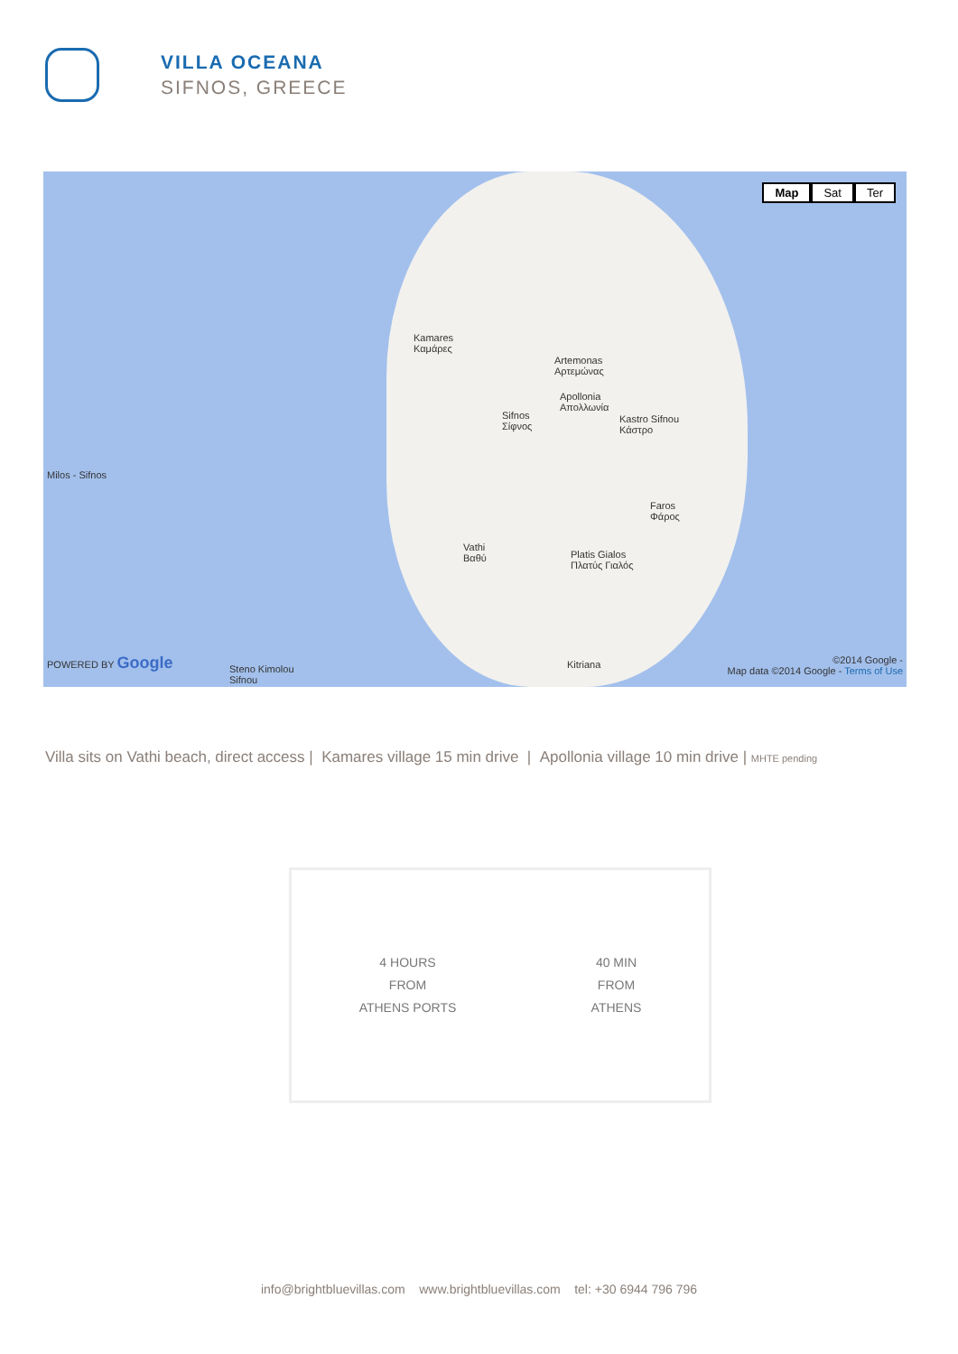VILLA OCEANA
SIFNOS, GREECE
Kamares
Καμάρες
Artemonas
Αρτεμώνας
Apollonia
Απολλωνία
Sifnos
Σίφνος
Kastro Sifnou
Κάστρο
Faros
Φάρος
Vathi
Βαθύ
Platis Gialos
Πλατύς Γιαλός
Milos - Sifnos
POWERED BY Google
Steno Kimolou
Sifnou
Kitriana
©2014 Google -
Map data ©2014 Google - Terms of Use
Map Sat Ter
Villa sits on Vathi beach, direct access | Kamares village 15 min drive | Apollonia village 10 min drive | MHTE pending
4 HOURS
FROM
ATHENS PORTS
40 MIN
FROM
ATHENS
info@brightbluevillas.com www.brightbluevillas.com tel: +30 6944 796 796